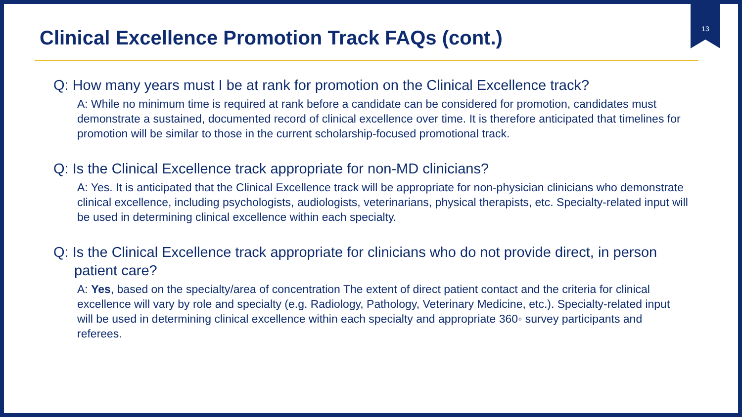13
Clinical Excellence Promotion Track FAQs (cont.)
Q: How many years must I be at rank for promotion on the Clinical Excellence track?
A: While no minimum time is required at rank before a candidate can be considered for promotion, candidates must demonstrate a sustained, documented record of clinical excellence over time. It is therefore anticipated that timelines for promotion will be similar to those in the current scholarship-focused promotional track.
Q: Is the Clinical Excellence track appropriate for non-MD clinicians?
A: Yes. It is anticipated that the Clinical Excellence track will be appropriate for non-physician clinicians who demonstrate clinical excellence, including psychologists, audiologists, veterinarians, physical therapists, etc. Specialty-related input will be used in determining clinical excellence within each specialty.
Q: Is the Clinical Excellence track appropriate for clinicians who do not provide direct, in person patient care?
A: Yes, based on the specialty/area of concentration The extent of direct patient contact and the criteria for clinical excellence will vary by role and specialty (e.g. Radiology, Pathology, Veterinary Medicine, etc.). Specialty-related input will be used in determining clinical excellence within each specialty and appropriate 360◦ survey participants and referees.